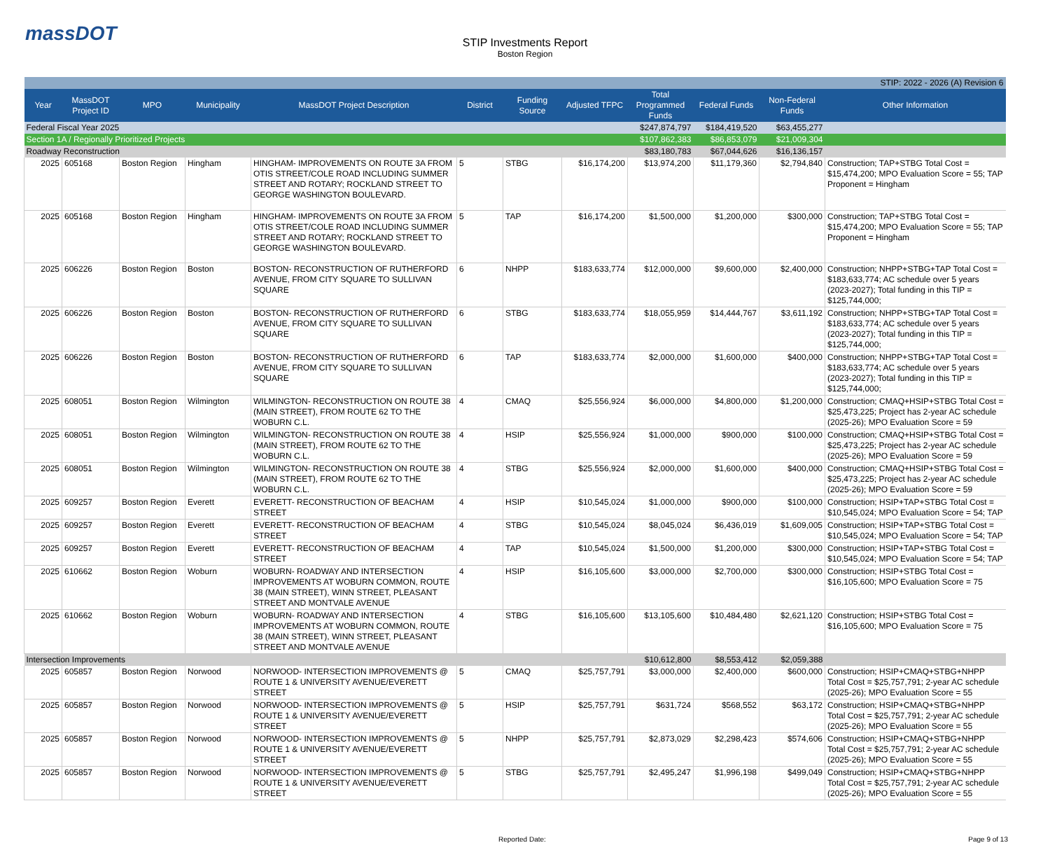massDOT
STIP Investments Report
Boston Region
| STIP: 2022 - 2026 (A) Revision 6 | | | | | | | | | | | |
| Year | MassDOT Project ID | MPO | Municipality | MassDOT Project Description | District | Funding Source | Adjusted TFPC | Total Programmed Funds | Federal Funds | Non-Federal Funds | Other Information |
| Federal Fiscal Year 2025 | | | | | | | | $247,874,797 | $184,419,520 | $63,455,277 | |
| Section 1A / Regionally Prioritized Projects | | | | | | | | $107,862,383 | $86,853,079 | $21,009,304 | |
| Roadway Reconstruction | | | | | | | | $83,180,783 | $67,044,626 | $16,136,157 | |
| 2025 | 605168 | Boston Region | Hingham | HINGHAM- IMPROVEMENTS ON ROUTE 3A FROM OTIS STREET/COLE ROAD INCLUDING SUMMER STREET AND ROTARY; ROCKLAND STREET TO GEORGE WASHINGTON BOULEVARD. | 5 | STBG | $16,174,200 | $13,974,200 | $11,179,360 | $2,794,840 | Construction; TAP+STBG Total Cost = $15,474,200; MPO Evaluation Score = 55; TAP Proponent = Hingham |
| 2025 | 605168 | Boston Region | Hingham | HINGHAM- IMPROVEMENTS ON ROUTE 3A FROM OTIS STREET/COLE ROAD INCLUDING SUMMER STREET AND ROTARY; ROCKLAND STREET TO GEORGE WASHINGTON BOULEVARD. | 5 | TAP | $16,174,200 | $1,500,000 | $1,200,000 | $300,000 | Construction; TAP+STBG Total Cost = $15,474,200; MPO Evaluation Score = 55; TAP Proponent = Hingham |
| 2025 | 606226 | Boston Region | Boston | BOSTON- RECONSTRUCTION OF RUTHERFORD AVENUE, FROM CITY SQUARE TO SULLIVAN SQUARE | 6 | NHPP | $183,633,774 | $12,000,000 | $9,600,000 | $2,400,000 | Construction; NHPP+STBG+TAP Total Cost = $183,633,774; AC schedule over 5 years (2023-2027); Total funding in this TIP = $125,744,000; |
| 2025 | 606226 | Boston Region | Boston | BOSTON- RECONSTRUCTION OF RUTHERFORD AVENUE, FROM CITY SQUARE TO SULLIVAN SQUARE | 6 | STBG | $183,633,774 | $18,055,959 | $14,444,767 | $3,611,192 | Construction; NHPP+STBG+TAP Total Cost = $183,633,774; AC schedule over 5 years (2023-2027); Total funding in this TIP = $125,744,000; |
| 2025 | 606226 | Boston Region | Boston | BOSTON- RECONSTRUCTION OF RUTHERFORD AVENUE, FROM CITY SQUARE TO SULLIVAN SQUARE | 6 | TAP | $183,633,774 | $2,000,000 | $1,600,000 | $400,000 | Construction; NHPP+STBG+TAP Total Cost = $183,633,774; AC schedule over 5 years (2023-2027); Total funding in this TIP = $125,744,000; |
| 2025 | 608051 | Boston Region | Wilmington | WILMINGTON- RECONSTRUCTION ON ROUTE 38 (MAIN STREET), FROM ROUTE 62 TO THE WOBURN C.L. | 4 | CMAQ | $25,556,924 | $6,000,000 | $4,800,000 | $1,200,000 | Construction; CMAQ+HSIP+STBG Total Cost = $25,473,225; Project has 2-year AC schedule (2025-26); MPO Evaluation Score = 59 |
| 2025 | 608051 | Boston Region | Wilmington | WILMINGTON- RECONSTRUCTION ON ROUTE 38 (MAIN STREET), FROM ROUTE 62 TO THE WOBURN C.L. | 4 | HSIP | $25,556,924 | $1,000,000 | $900,000 | $100,000 | Construction; CMAQ+HSIP+STBG Total Cost = $25,473,225; Project has 2-year AC schedule (2025-26); MPO Evaluation Score = 59 |
| 2025 | 608051 | Boston Region | Wilmington | WILMINGTON- RECONSTRUCTION ON ROUTE 38 (MAIN STREET), FROM ROUTE 62 TO THE WOBURN C.L. | 4 | STBG | $25,556,924 | $2,000,000 | $1,600,000 | $400,000 | Construction; CMAQ+HSIP+STBG Total Cost = $25,473,225; Project has 2-year AC schedule (2025-26); MPO Evaluation Score = 59 |
| 2025 | 609257 | Boston Region | Everett | EVERETT- RECONSTRUCTION OF BEACHAM STREET | 4 | HSIP | $10,545,024 | $1,000,000 | $900,000 | $100,000 | Construction; HSIP+TAP+STBG Total Cost = $10,545,024; MPO Evaluation Score = 54; TAP |
| 2025 | 609257 | Boston Region | Everett | EVERETT- RECONSTRUCTION OF BEACHAM STREET | 4 | STBG | $10,545,024 | $8,045,024 | $6,436,019 | $1,609,005 | Construction; HSIP+TAP+STBG Total Cost = $10,545,024; MPO Evaluation Score = 54; TAP |
| 2025 | 609257 | Boston Region | Everett | EVERETT- RECONSTRUCTION OF BEACHAM STREET | 4 | TAP | $10,545,024 | $1,500,000 | $1,200,000 | $300,000 | Construction; HSIP+TAP+STBG Total Cost = $10,545,024; MPO Evaluation Score = 54; TAP |
| 2025 | 610662 | Boston Region | Woburn | WOBURN- ROADWAY AND INTERSECTION IMPROVEMENTS AT WOBURN COMMON, ROUTE 38 (MAIN STREET), WINN STREET, PLEASANT STREET AND MONTVALE AVENUE | 4 | HSIP | $16,105,600 | $3,000,000 | $2,700,000 | $300,000 | Construction; HSIP+STBG Total Cost = $16,105,600; MPO Evaluation Score = 75 |
| 2025 | 610662 | Boston Region | Woburn | WOBURN- ROADWAY AND INTERSECTION IMPROVEMENTS AT WOBURN COMMON, ROUTE 38 (MAIN STREET), WINN STREET, PLEASANT STREET AND MONTVALE AVENUE | 4 | STBG | $16,105,600 | $13,105,600 | $10,484,480 | $2,621,120 | Construction; HSIP+STBG Total Cost = $16,105,600; MPO Evaluation Score = 75 |
| Intersection Improvements | | | | | | | | $10,612,800 | $8,553,412 | $2,059,388 | |
| 2025 | 605857 | Boston Region | Norwood | NORWOOD- INTERSECTION IMPROVEMENTS @ ROUTE 1 & UNIVERSITY AVENUE/EVERETT STREET | 5 | CMAQ | $25,757,791 | $3,000,000 | $2,400,000 | $600,000 | Construction; HSIP+CMAQ+STBG+NHPP Total Cost = $25,757,791; 2-year AC schedule (2025-26); MPO Evaluation Score = 55 |
| 2025 | 605857 | Boston Region | Norwood | NORWOOD- INTERSECTION IMPROVEMENTS @ ROUTE 1 & UNIVERSITY AVENUE/EVERETT STREET | 5 | HSIP | $25,757,791 | $631,724 | $568,552 | $63,172 | Construction; HSIP+CMAQ+STBG+NHPP Total Cost = $25,757,791; 2-year AC schedule (2025-26); MPO Evaluation Score = 55 |
| 2025 | 605857 | Boston Region | Norwood | NORWOOD- INTERSECTION IMPROVEMENTS @ ROUTE 1 & UNIVERSITY AVENUE/EVERETT STREET | 5 | NHPP | $25,757,791 | $2,873,029 | $2,298,423 | $574,606 | Construction; HSIP+CMAQ+STBG+NHPP Total Cost = $25,757,791; 2-year AC schedule (2025-26); MPO Evaluation Score = 55 |
| 2025 | 605857 | Boston Region | Norwood | NORWOOD- INTERSECTION IMPROVEMENTS @ ROUTE 1 & UNIVERSITY AVENUE/EVERETT STREET | 5 | STBG | $25,757,791 | $2,495,247 | $1,996,198 | $499,049 | Construction; HSIP+CMAQ+STBG+NHPP Total Cost = $25,757,791; 2-year AC schedule (2025-26); MPO Evaluation Score = 55 |
Reported Date: Page 9 of 13